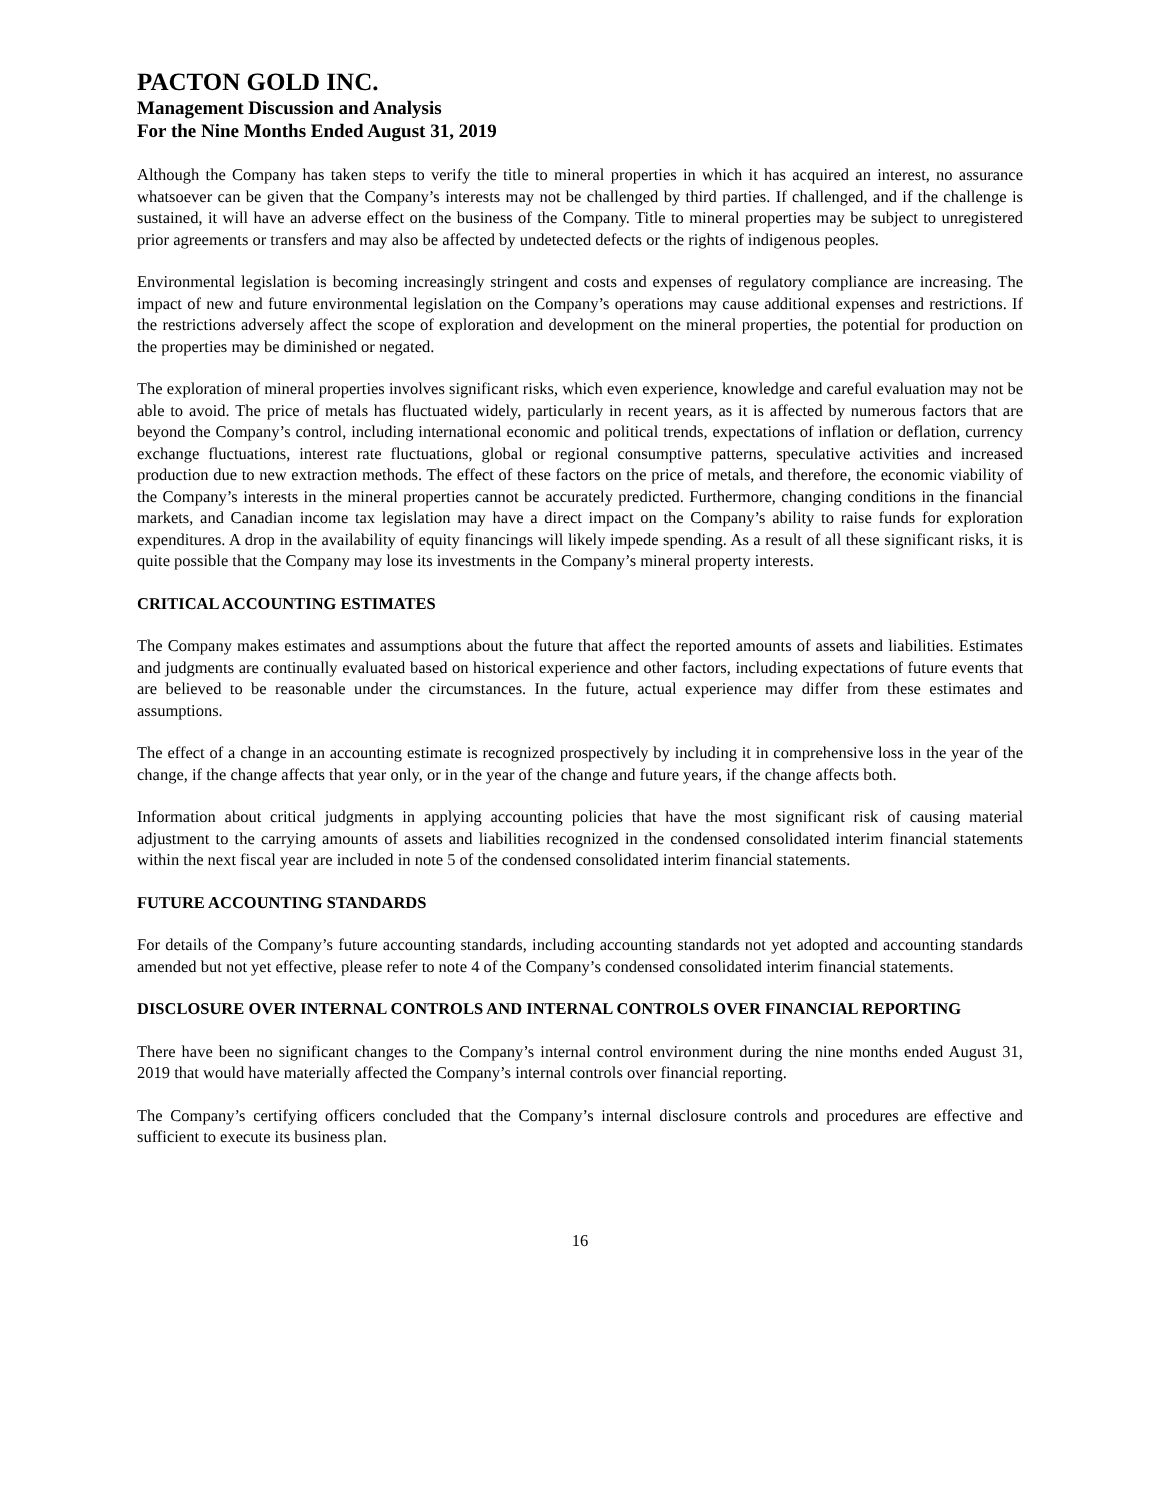PACTON GOLD INC.
Management Discussion and Analysis
For the Nine Months Ended August 31, 2019
Although the Company has taken steps to verify the title to mineral properties in which it has acquired an interest, no assurance whatsoever can be given that the Company’s interests may not be challenged by third parties. If challenged, and if the challenge is sustained, it will have an adverse effect on the business of the Company. Title to mineral properties may be subject to unregistered prior agreements or transfers and may also be affected by undetected defects or the rights of indigenous peoples.
Environmental legislation is becoming increasingly stringent and costs and expenses of regulatory compliance are increasing. The impact of new and future environmental legislation on the Company’s operations may cause additional expenses and restrictions. If the restrictions adversely affect the scope of exploration and development on the mineral properties, the potential for production on the properties may be diminished or negated.
The exploration of mineral properties involves significant risks, which even experience, knowledge and careful evaluation may not be able to avoid. The price of metals has fluctuated widely, particularly in recent years, as it is affected by numerous factors that are beyond the Company’s control, including international economic and political trends, expectations of inflation or deflation, currency exchange fluctuations, interest rate fluctuations, global or regional consumptive patterns, speculative activities and increased production due to new extraction methods. The effect of these factors on the price of metals, and therefore, the economic viability of the Company’s interests in the mineral properties cannot be accurately predicted. Furthermore, changing conditions in the financial markets, and Canadian income tax legislation may have a direct impact on the Company’s ability to raise funds for exploration expenditures. A drop in the availability of equity financings will likely impede spending. As a result of all these significant risks, it is quite possible that the Company may lose its investments in the Company’s mineral property interests.
CRITICAL ACCOUNTING ESTIMATES
The Company makes estimates and assumptions about the future that affect the reported amounts of assets and liabilities. Estimates and judgments are continually evaluated based on historical experience and other factors, including expectations of future events that are believed to be reasonable under the circumstances. In the future, actual experience may differ from these estimates and assumptions.
The effect of a change in an accounting estimate is recognized prospectively by including it in comprehensive loss in the year of the change, if the change affects that year only, or in the year of the change and future years, if the change affects both.
Information about critical judgments in applying accounting policies that have the most significant risk of causing material adjustment to the carrying amounts of assets and liabilities recognized in the condensed consolidated interim financial statements within the next fiscal year are included in note 5 of the condensed consolidated interim financial statements.
FUTURE ACCOUNTING STANDARDS
For details of the Company’s future accounting standards, including accounting standards not yet adopted and accounting standards amended but not yet effective, please refer to note 4 of the Company’s condensed consolidated interim financial statements.
DISCLOSURE OVER INTERNAL CONTROLS AND INTERNAL CONTROLS OVER FINANCIAL REPORTING
There have been no significant changes to the Company’s internal control environment during the nine months ended August 31, 2019 that would have materially affected the Company’s internal controls over financial reporting.
The Company’s certifying officers concluded that the Company’s internal disclosure controls and procedures are effective and sufficient to execute its business plan.
16